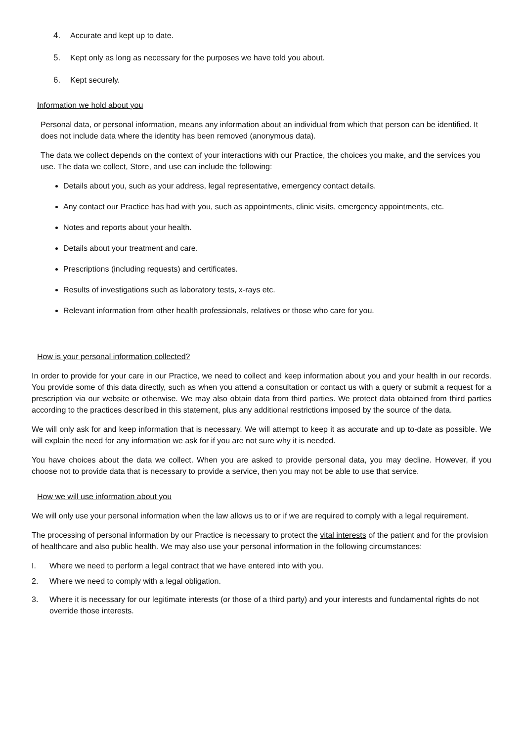4. Accurate and kept up to date.
5. Kept only as long as necessary for the purposes we have told you about.
6. Kept securely.
Information we hold about you
Personal data, or personal information, means any information about an individual from which that person can be identified. It does not include data where the identity has been removed (anonymous data).
The data we collect depends on the context of your interactions with our Practice, the choices you make, and the services you use. The data we collect, Store, and use can include the following:
Details about you, such as your address, legal representative, emergency contact details.
Any contact our Practice has had with you, such as appointments, clinic visits, emergency appointments, etc.
Notes and reports about your health.
Details about your treatment and care.
Prescriptions (including requests) and certificates.
Results of investigations such as laboratory tests, x-rays etc.
Relevant information from other health professionals, relatives or those who care for you.
How is your personal information collected?
In order to provide for your care in our Practice, we need to collect and keep information about you and your health in our records. You provide some of this data directly, such as when you attend a consultation or contact us with a query or submit a request for a prescription via our website or otherwise. We may also obtain data from third parties. We protect data obtained from third parties according to the practices described in this statement, plus any additional restrictions imposed by the source of the data.
We will only ask for and keep information that is necessary. We will attempt to keep it as accurate and up to-date as possible. We will explain the need for any information we ask for if you are not sure why it is needed.
You have choices about the data we collect. When you are asked to provide personal data, you may decline. However, if you choose not to provide data that is necessary to provide a service, then you may not be able to use that service.
How we will use information about you
We will only use your personal information when the law allows us to or if we are required to comply with a legal requirement.
The processing of personal information by our Practice is necessary to protect the vital interests of the patient and for the provision of healthcare and also public health. We may also use your personal information in the following circumstances:
I. Where we need to perform a legal contract that we have entered into with you.
2. Where we need to comply with a legal obligation.
3. Where it is necessary for our legitimate interests (or those of a third party) and your interests and fundamental rights do not override those interests.